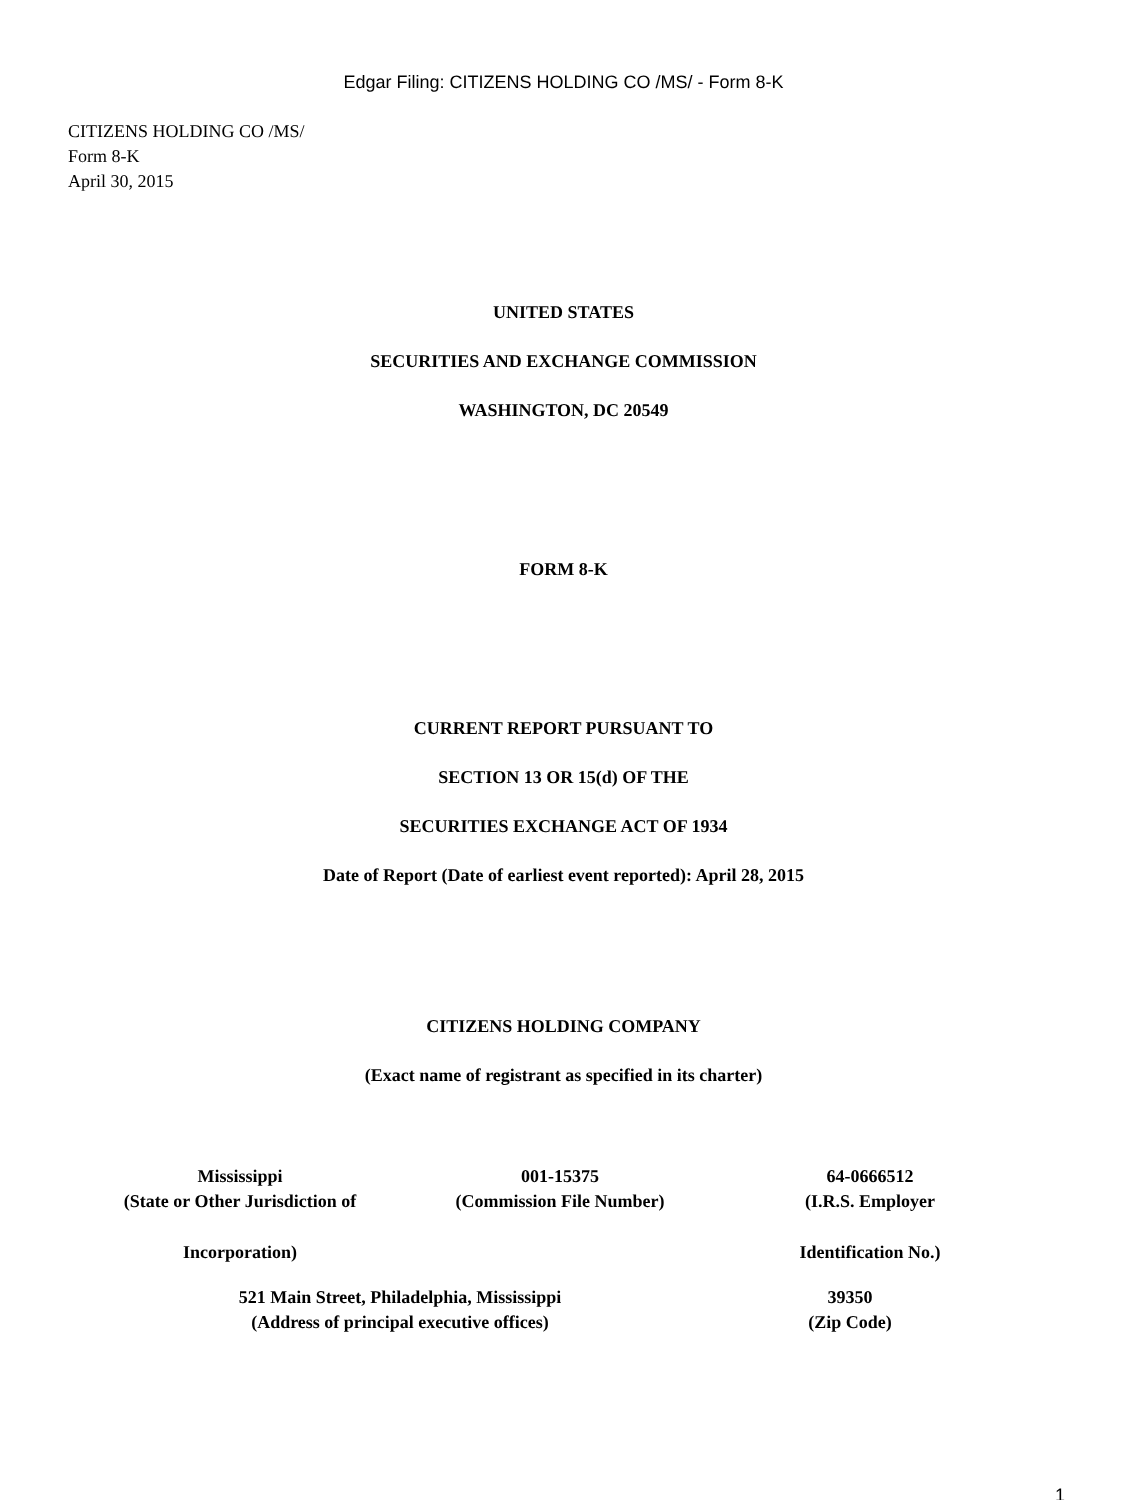Edgar Filing: CITIZENS HOLDING CO /MS/ - Form 8-K
CITIZENS HOLDING CO /MS/
Form 8-K
April 30, 2015
UNITED STATES
SECURITIES AND EXCHANGE COMMISSION
WASHINGTON, DC 20549
FORM 8-K
CURRENT REPORT PURSUANT TO
SECTION 13 OR 15(d) OF THE
SECURITIES EXCHANGE ACT OF 1934
Date of Report (Date of earliest event reported): April 28, 2015
CITIZENS HOLDING COMPANY
(Exact name of registrant as specified in its charter)
| Mississippi (State or Other Jurisdiction of | 001-15375 (Commission File Number) | 64-0666512 (I.R.S. Employer |
| Incorporation) | | Identification No.) |
| 521 Main Street, Philadelphia, Mississippi (Address of principal executive offices) | 39350 (Zip Code) |
1